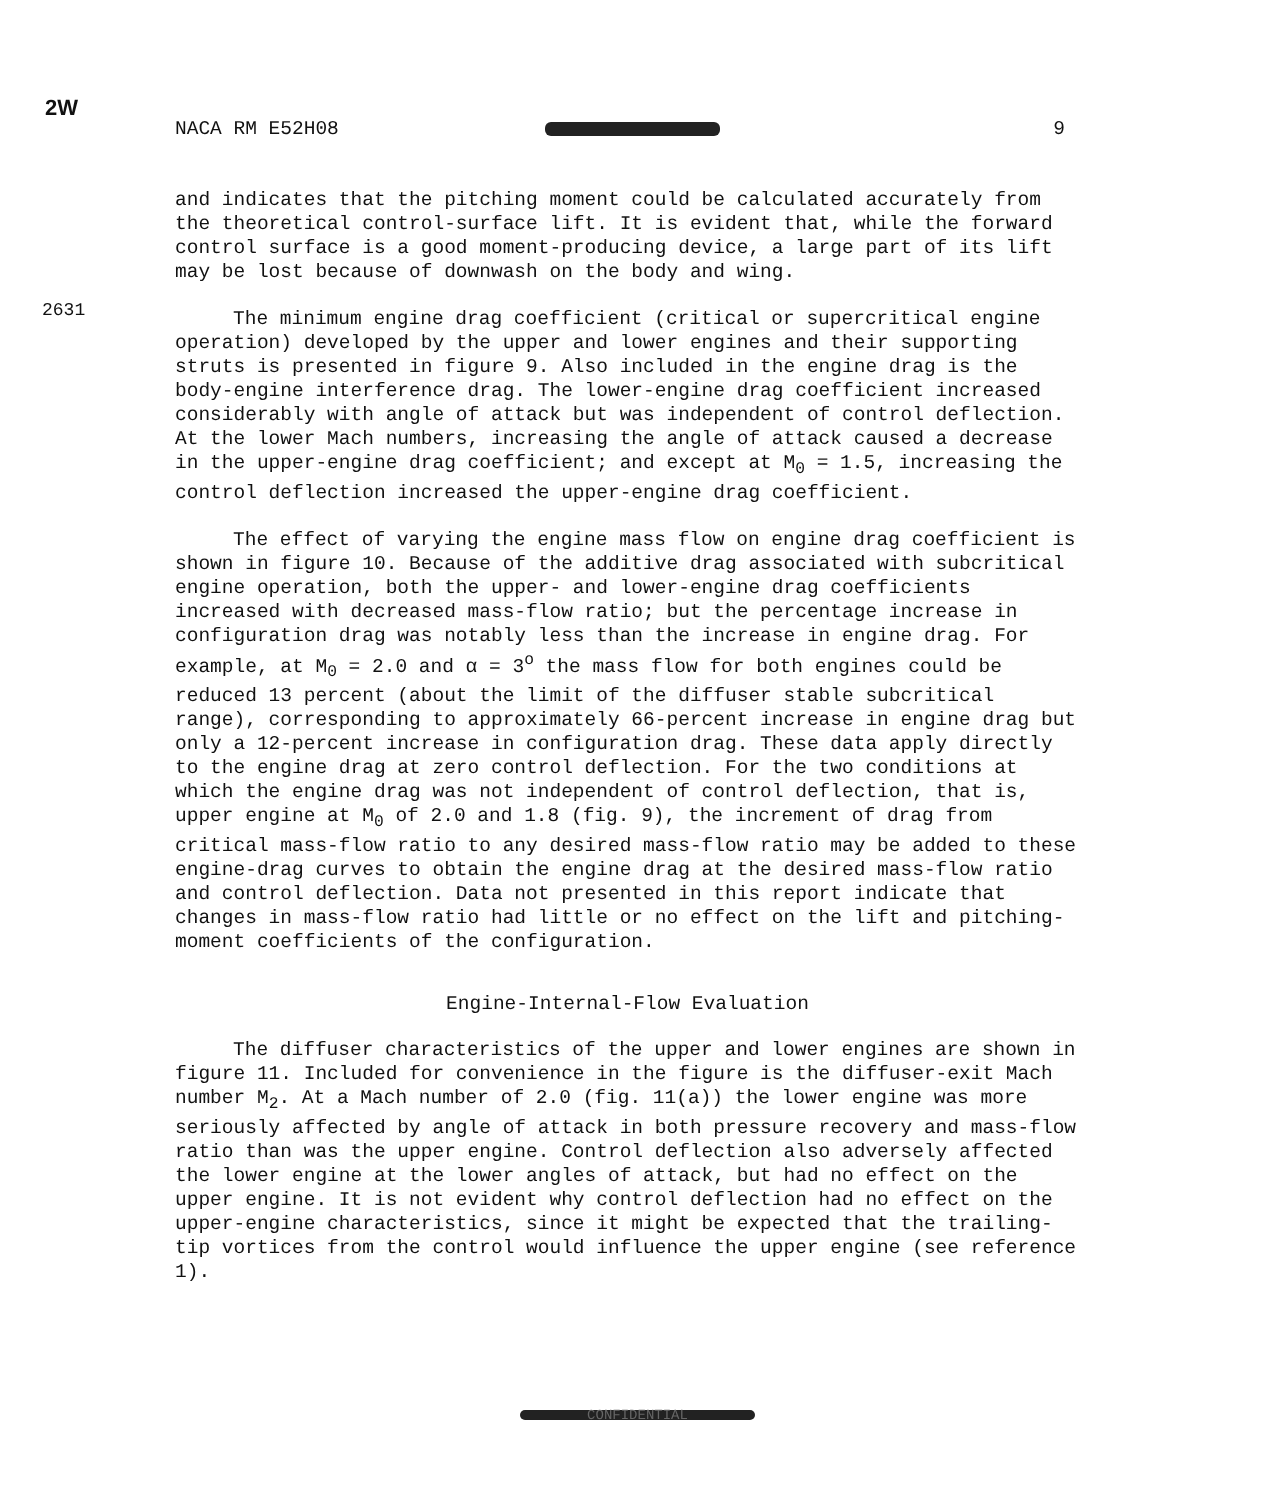2W
2631
NACA RM E52H08 9
and indicates that the pitching moment could be calculated accurately from the theoretical control-surface lift. It is evident that, while the forward control surface is a good moment-producing device, a large part of its lift may be lost because of downwash on the body and wing.
The minimum engine drag coefficient (critical or supercritical engine operation) developed by the upper and lower engines and their supporting struts is presented in figure 9. Also included in the engine drag is the body-engine interference drag. The lower-engine drag coefficient increased considerably with angle of attack but was independent of control deflection. At the lower Mach numbers, increasing the angle of attack caused a decrease in the upper-engine drag coefficient; and except at M<sub>0</sub> = 1.5, increasing the control deflection increased the upper-engine drag coefficient.
The effect of varying the engine mass flow on engine drag coefficient is shown in figure 10. Because of the additive drag associated with subcritical engine operation, both the upper- and lower-engine drag coefficients increased with decreased mass-flow ratio; but the percentage increase in configuration drag was notably less than the increase in engine drag. For example, at M<sub>0</sub> = 2.0 and α = 3<sup>o</sup> the mass flow for both engines could be reduced 13 percent (about the limit of the diffuser stable subcritical range), corresponding to approximately 66-percent increase in engine drag but only a 12-percent increase in configuration drag. These data apply directly to the engine drag at zero control deflection. For the two conditions at which the engine drag was not independent of control deflection, that is, upper engine at M<sub>0</sub> of 2.0 and 1.8 (fig. 9), the increment of drag from critical mass-flow ratio to any desired mass-flow ratio may be added to these engine-drag curves to obtain the engine drag at the desired mass-flow ratio and control deflection. Data not presented in this report indicate that changes in mass-flow ratio had little or no effect on the lift and pitching-moment coefficients of the configuration.
Engine-Internal-Flow Evaluation
The diffuser characteristics of the upper and lower engines are shown in figure 11. Included for convenience in the figure is the diffuser-exit Mach number M<sub>2</sub>. At a Mach number of 2.0 (fig. 11(a)) the lower engine was more seriously affected by angle of attack in both pressure recovery and mass-flow ratio than was the upper engine. Control deflection also adversely affected the lower engine at the lower angles of attack, but had no effect on the upper engine. It is not evident why control deflection had no effect on the upper-engine characteristics, since it might be expected that the trailing-tip vortices from the control would influence the upper engine (see reference 1).
CONFIDENTIAL